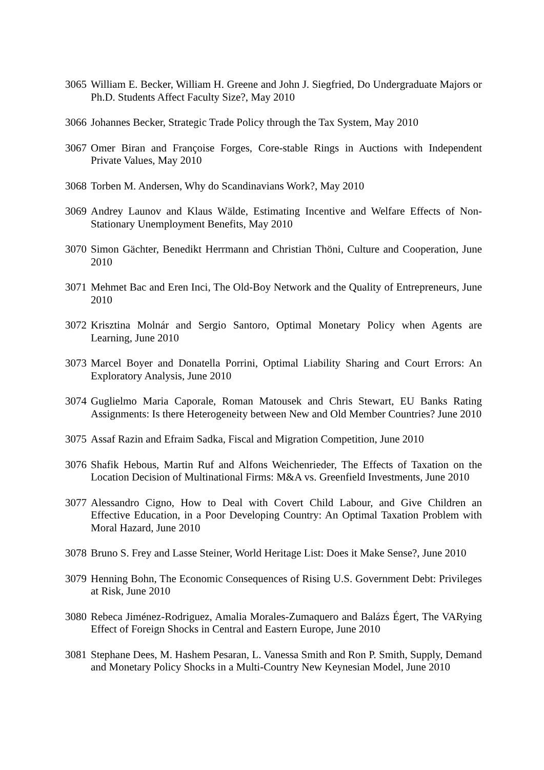3065
William E. Becker, William H. Greene and John J. Siegfried, Do Undergraduate Majors or Ph.D. Students Affect Faculty Size?, May 2010
3066
Johannes Becker, Strategic Trade Policy through the Tax System, May 2010
3067
Omer Biran and Françoise Forges, Core-stable Rings in Auctions with Independent Private Values, May 2010
3068
Torben M. Andersen, Why do Scandinavians Work?, May 2010
3069
Andrey Launov and Klaus Wälde, Estimating Incentive and Welfare Effects of Non-Stationary Unemployment Benefits, May 2010
3070
Simon Gächter, Benedikt Herrmann and Christian Thöni, Culture and Cooperation, June 2010
3071
Mehmet Bac and Eren Inci, The Old-Boy Network and the Quality of Entrepreneurs, June 2010
3072
Krisztina Molnár and Sergio Santoro, Optimal Monetary Policy when Agents are Learning, June 2010
3073
Marcel Boyer and Donatella Porrini, Optimal Liability Sharing and Court Errors: An Exploratory Analysis, June 2010
3074
Guglielmo Maria Caporale, Roman Matousek and Chris Stewart, EU Banks Rating Assignments: Is there Heterogeneity between New and Old Member Countries? June 2010
3075
Assaf Razin and Efraim Sadka, Fiscal and Migration Competition, June 2010
3076
Shafik Hebous, Martin Ruf and Alfons Weichenrieder, The Effects of Taxation on the Location Decision of Multinational Firms: M&A vs. Greenfield Investments, June 2010
3077
Alessandro Cigno, How to Deal with Covert Child Labour, and Give Children an Effective Education, in a Poor Developing Country: An Optimal Taxation Problem with Moral Hazard, June 2010
3078
Bruno S. Frey and Lasse Steiner, World Heritage List: Does it Make Sense?, June 2010
3079
Henning Bohn, The Economic Consequences of Rising U.S. Government Debt: Privileges at Risk, June 2010
3080
Rebeca Jiménez-Rodriguez, Amalia Morales-Zumaquero and Balázs Égert, The VARying Effect of Foreign Shocks in Central and Eastern Europe, June 2010
3081
Stephane Dees, M. Hashem Pesaran, L. Vanessa Smith and Ron P. Smith, Supply, Demand and Monetary Policy Shocks in a Multi-Country New Keynesian Model, June 2010